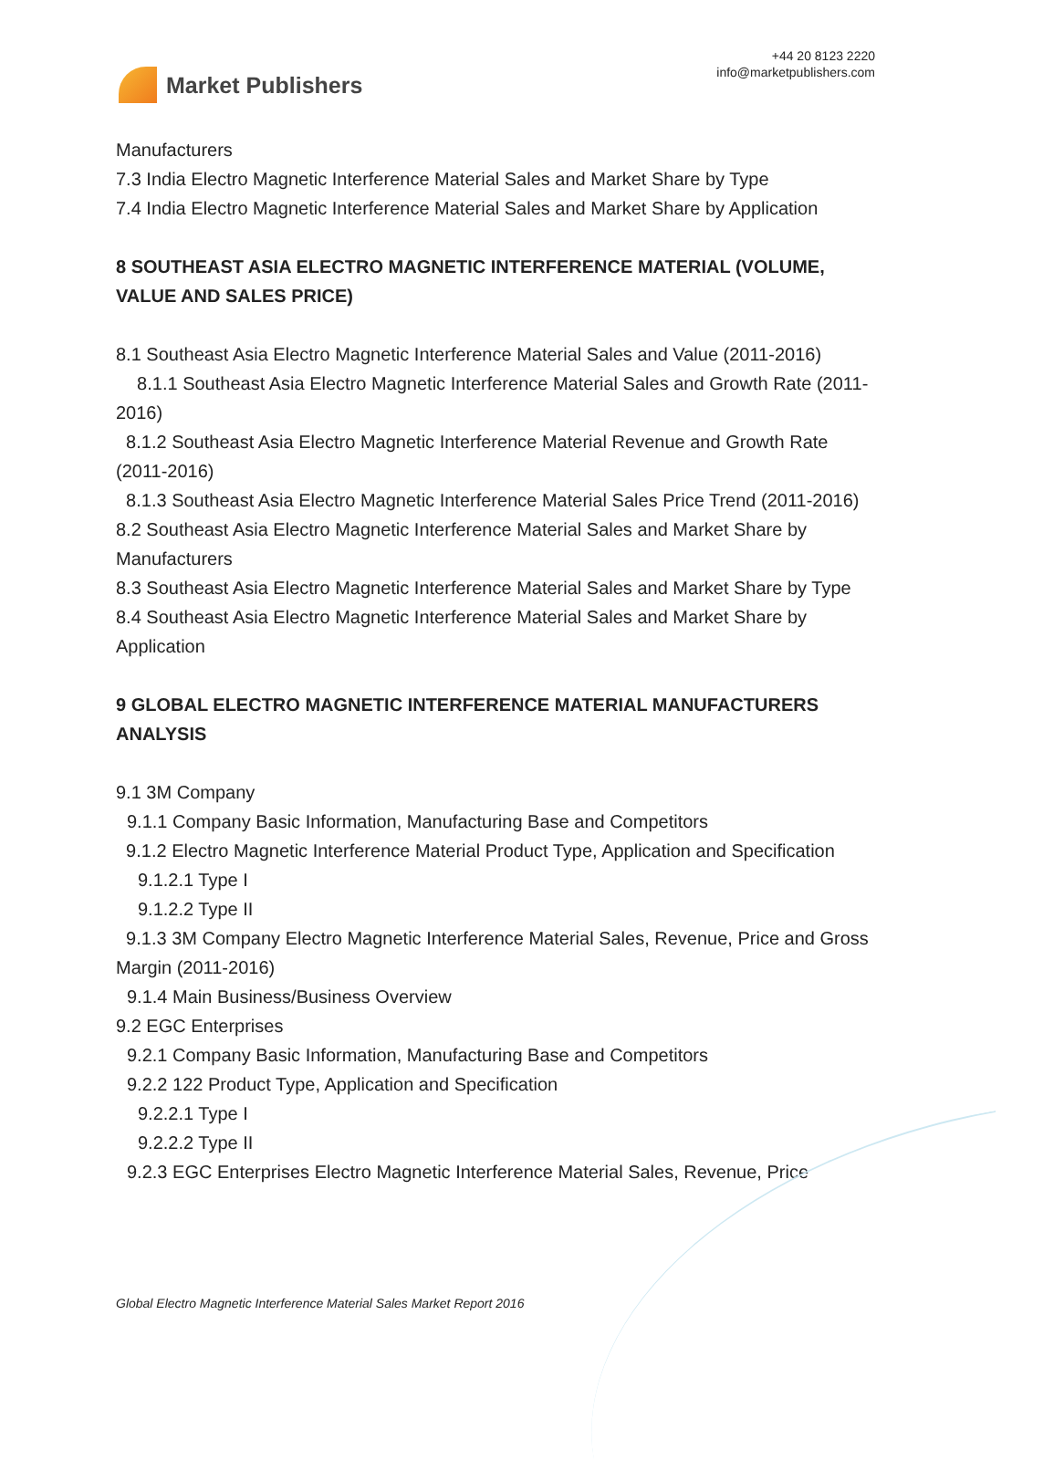Market Publishers
+44 20 8123 2220
info@marketpublishers.com
Manufacturers
7.3 India Electro Magnetic Interference Material Sales and Market Share by Type
7.4 India Electro Magnetic Interference Material Sales and Market Share by Application
8 SOUTHEAST ASIA ELECTRO MAGNETIC INTERFERENCE MATERIAL (VOLUME, VALUE AND SALES PRICE)
8.1 Southeast Asia Electro Magnetic Interference Material Sales and Value (2011-2016)
8.1.1 Southeast Asia Electro Magnetic Interference Material Sales and Growth Rate (2011-2016)
8.1.2 Southeast Asia Electro Magnetic Interference Material Revenue and Growth Rate (2011-2016)
8.1.3 Southeast Asia Electro Magnetic Interference Material Sales Price Trend (2011-2016)
8.2 Southeast Asia Electro Magnetic Interference Material Sales and Market Share by Manufacturers
8.3 Southeast Asia Electro Magnetic Interference Material Sales and Market Share by Type
8.4 Southeast Asia Electro Magnetic Interference Material Sales and Market Share by Application
9 GLOBAL ELECTRO MAGNETIC INTERFERENCE MATERIAL MANUFACTURERS ANALYSIS
9.1 3M Company
9.1.1 Company Basic Information, Manufacturing Base and Competitors
9.1.2 Electro Magnetic Interference Material Product Type, Application and Specification
9.1.2.1 Type I
9.1.2.2 Type II
9.1.3 3M Company Electro Magnetic Interference Material Sales, Revenue, Price and Gross Margin (2011-2016)
9.1.4 Main Business/Business Overview
9.2 EGC Enterprises
9.2.1 Company Basic Information, Manufacturing Base and Competitors
9.2.2 122 Product Type, Application and Specification
9.2.2.1 Type I
9.2.2.2 Type II
9.2.3 EGC Enterprises Electro Magnetic Interference Material Sales, Revenue, Price
Global Electro Magnetic Interference Material Sales Market Report 2016